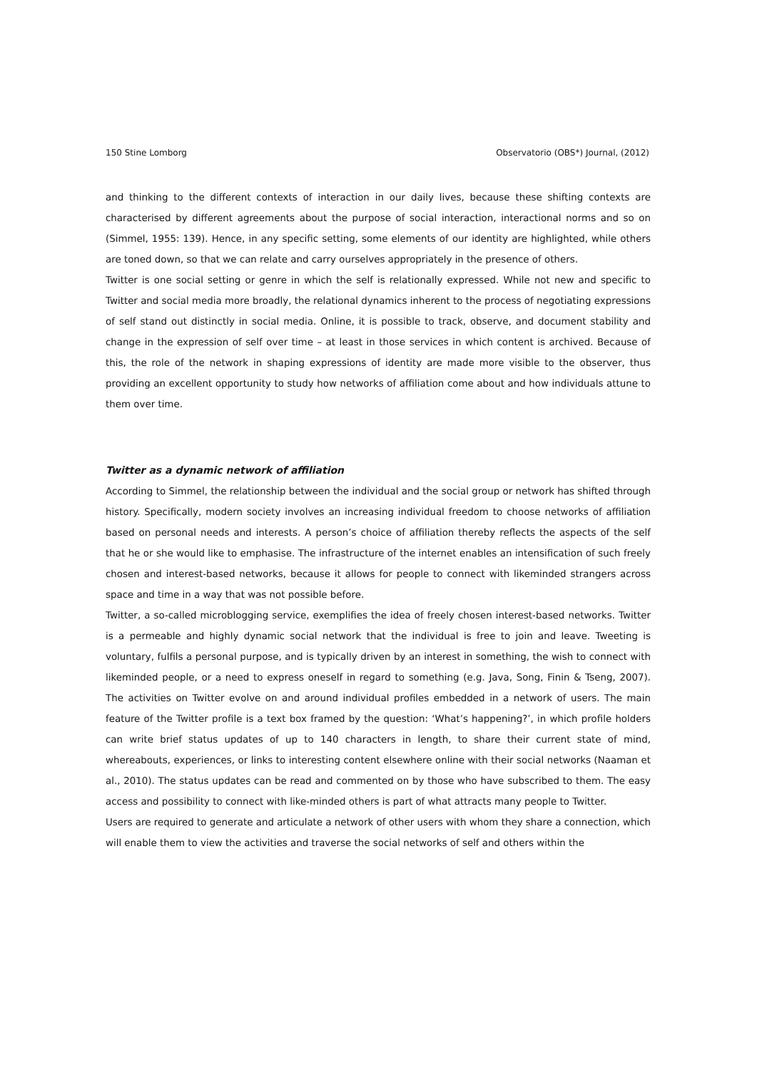150 Stine Lomborg Observatorio (OBS*) Journal, (2012)
and thinking to the different contexts of interaction in our daily lives, because these shifting contexts are characterised by different agreements about the purpose of social interaction, interactional norms and so on (Simmel, 1955: 139). Hence, in any specific setting, some elements of our identity are highlighted, while others are toned down, so that we can relate and carry ourselves appropriately in the presence of others.
Twitter is one social setting or genre in which the self is relationally expressed. While not new and specific to Twitter and social media more broadly, the relational dynamics inherent to the process of negotiating expressions of self stand out distinctly in social media. Online, it is possible to track, observe, and document stability and change in the expression of self over time – at least in those services in which content is archived. Because of this, the role of the network in shaping expressions of identity are made more visible to the observer, thus providing an excellent opportunity to study how networks of affiliation come about and how individuals attune to them over time.
Twitter as a dynamic network of affiliation
According to Simmel, the relationship between the individual and the social group or network has shifted through history. Specifically, modern society involves an increasing individual freedom to choose networks of affiliation based on personal needs and interests. A person’s choice of affiliation thereby reflects the aspects of the self that he or she would like to emphasise. The infrastructure of the internet enables an intensification of such freely chosen and interest-based networks, because it allows for people to connect with likeminded strangers across space and time in a way that was not possible before.
Twitter, a so-called microblogging service, exemplifies the idea of freely chosen interest-based networks. Twitter is a permeable and highly dynamic social network that the individual is free to join and leave. Tweeting is voluntary, fulfils a personal purpose, and is typically driven by an interest in something, the wish to connect with likeminded people, or a need to express oneself in regard to something (e.g. Java, Song, Finin & Tseng, 2007). The activities on Twitter evolve on and around individual profiles embedded in a network of users. The main feature of the Twitter profile is a text box framed by the question: ‘What’s happening?’, in which profile holders can write brief status updates of up to 140 characters in length, to share their current state of mind, whereabouts, experiences, or links to interesting content elsewhere online with their social networks (Naaman et al., 2010). The status updates can be read and commented on by those who have subscribed to them. The easy access and possibility to connect with like-minded others is part of what attracts many people to Twitter.
Users are required to generate and articulate a network of other users with whom they share a connection, which will enable them to view the activities and traverse the social networks of self and others within the